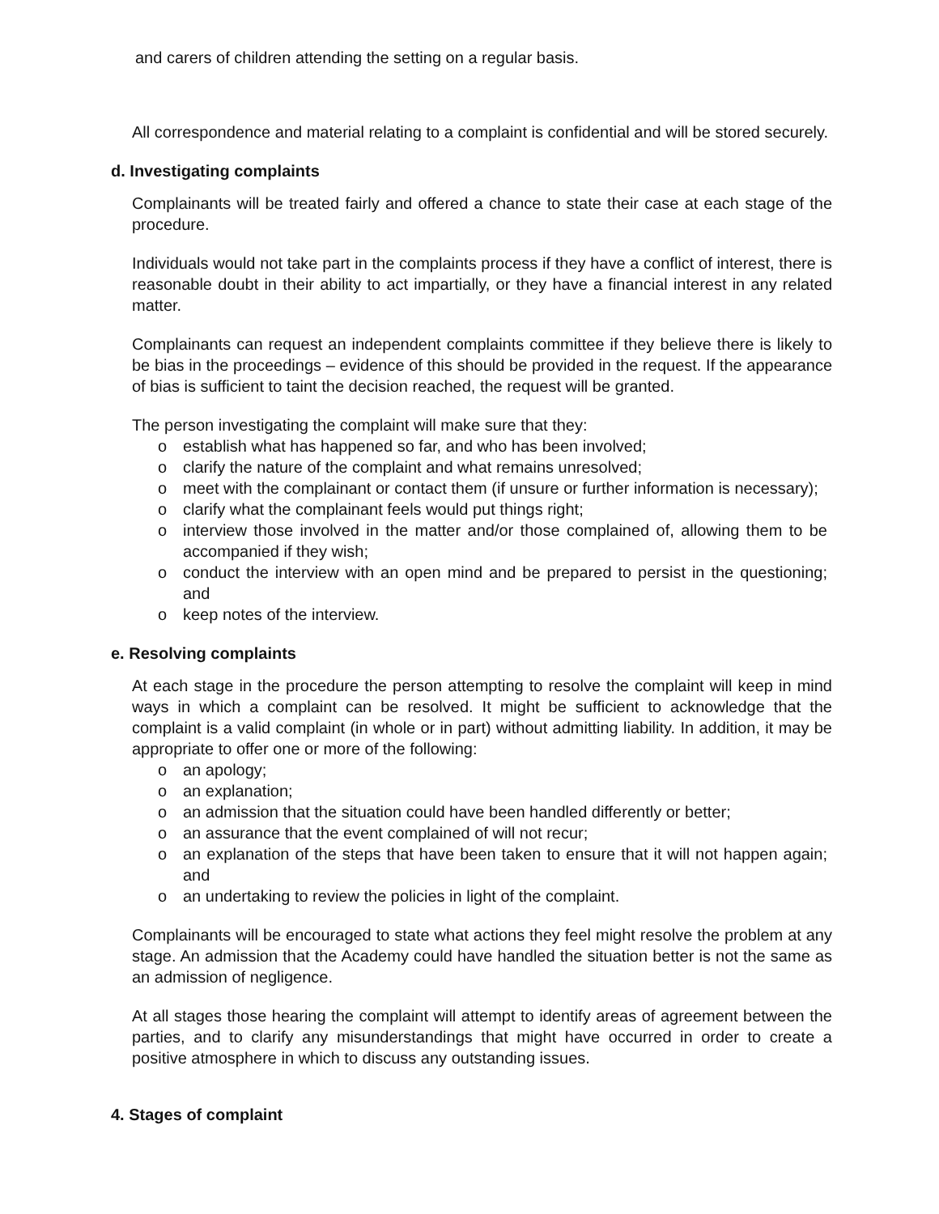and carers of children attending the setting on a regular basis.
All correspondence and material relating to a complaint is confidential and will be stored securely.
d. Investigating complaints
Complainants will be treated fairly and offered a chance to state their case at each stage of the procedure.
Individuals would not take part in the complaints process if they have a conflict of interest, there is reasonable doubt in their ability to act impartially, or they have a financial interest in any related matter.
Complainants can request an independent complaints committee if they believe there is likely to be bias in the proceedings – evidence of this should be provided in the request. If the appearance of bias is sufficient to taint the decision reached, the request will be granted.
The person investigating the complaint will make sure that they:
o establish what has happened so far, and who has been involved;
o clarify the nature of the complaint and what remains unresolved;
o meet with the complainant or contact them (if unsure or further information is necessary);
o clarify what the complainant feels would put things right;
o interview those involved in the matter and/or those complained of, allowing them to be accompanied if they wish;
o conduct the interview with an open mind and be prepared to persist in the questioning; and
o keep notes of the interview.
e. Resolving complaints
At each stage in the procedure the person attempting to resolve the complaint will keep in mind ways in which a complaint can be resolved. It might be sufficient to acknowledge that the complaint is a valid complaint (in whole or in part) without admitting liability. In addition, it may be appropriate to offer one or more of the following:
o an apology;
o an explanation;
o an admission that the situation could have been handled differently or better;
o an assurance that the event complained of will not recur;
o an explanation of the steps that have been taken to ensure that it will not happen again; and
o an undertaking to review the policies in light of the complaint.
Complainants will be encouraged to state what actions they feel might resolve the problem at any stage. An admission that the Academy could have handled the situation better is not the same as an admission of negligence.
At all stages those hearing the complaint will attempt to identify areas of agreement between the parties, and to clarify any misunderstandings that might have occurred in order to create a positive atmosphere in which to discuss any outstanding issues.
4. Stages of complaint